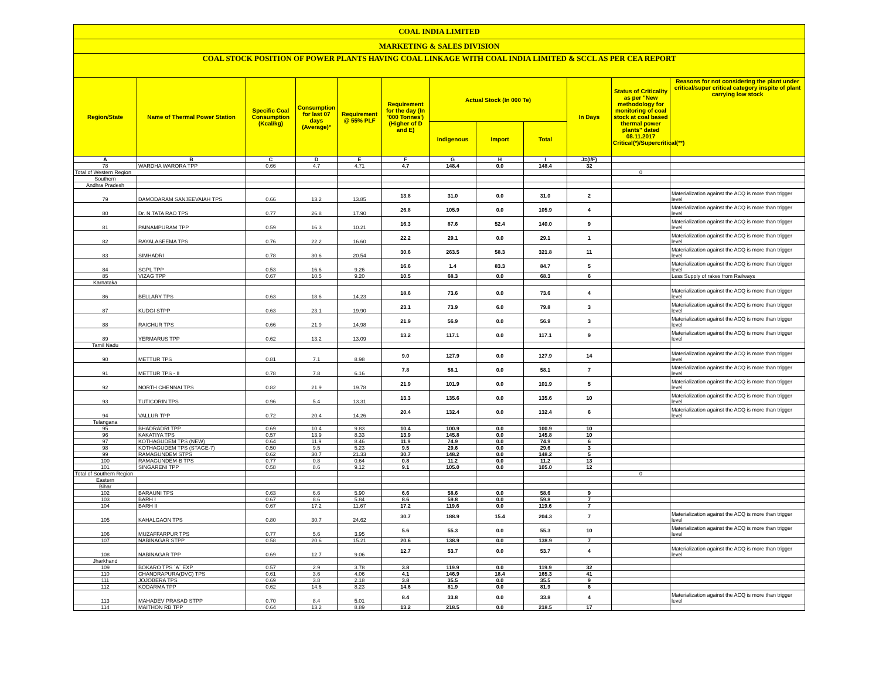| COAL INDIA LIMITED | | | | | | | | | | | |
| MARKETING & SALES DIVISION | | | | | | | | | | | |
| COAL STOCK POSITION OF POWER PLANTS HAVING COAL LINKAGE WITH COAL INDIA LIMITED & SCCL AS PER CEA REPORT | | | | | | | | | | | |
| Region/State | Name of Thermal Power Station | Specific Coal Consumption (Kcal/kg) | Consumption for last 07 days (Average)* | Requirement @ 55% PLF | Requirement for the day (In '000 Tonnes') (Higher of D and E) | Actual Stock (In 000 Te) | | | In Days | Status of Criticality as per "New methodology for monitoring of coal stock at coal based thermal power plants" dated 08.11.2017 Critical(*)/Supercritical(**) | Reasons for not considering the plant under critical/super critical category inspite of plant carrying low stock |
| | | | | | | Indigenous | Import | Total | | | |
| A | B | C | D | E | F | G | H | I | J=(I/F) | | |
| 78 | WARDHA WARORA TPP | 0.66 | 4.7 | 4.71 | 4.7 | 148.4 | 0.0 | 148.4 | 32 | | |
| Total of Western Region | | | | | | | | | | 0 | |
| Southern | | | | | | | | | | | |
| Andhra Pradesh | | | | | | | | | | | |
| 79 | DAMODARAM SANJEEVAIAH TPS | 0.66 | 13.2 | 13.85 | 13.8 | 31.0 | 0.0 | 31.0 | 2 | | Materialization against the ACQ is more than trigger level |
| 80 | Dr. N.TATA RAO TPS | 0.77 | 26.8 | 17.90 | 26.8 | 105.9 | 0.0 | 105.9 | 4 | | Materialization against the ACQ is more than trigger level |
| 81 | PAINAMPURAM TPP | 0.59 | 16.3 | 10.21 | 16.3 | 87.6 | 52.4 | 140.0 | 9 | | Materialization against the ACQ is more than trigger level |
| 82 | RAYALASEEMA TPS | 0.76 | 22.2 | 16.60 | 22.2 | 29.1 | 0.0 | 29.1 | 1 | | Materialization against the ACQ is more than trigger level |
| 83 | SIMHADRI | 0.78 | 30.6 | 20.54 | 30.6 | 263.5 | 58.3 | 321.8 | 11 | | Materialization against the ACQ is more than trigger level |
| 84 | SGPL TPP | 0.53 | 16.6 | 9.26 | 16.6 | 1.4 | 83.3 | 84.7 | 5 | | Materialization against the ACQ is more than trigger level |
| 85 | VIZAG TPP | 0.67 | 10.5 | 9.20 | 10.5 | 68.3 | 0.0 | 68.3 | 6 | | Less Supply of rakes from Railways |
| Karnataka | | | | | | | | | | | |
| 86 | BELLARY TPS | 0.63 | 18.6 | 14.23 | 18.6 | 73.6 | 0.0 | 73.6 | 4 | | Materialization against the ACQ is more than trigger level |
| 87 | KUDGI STPP | 0.63 | 23.1 | 19.90 | 23.1 | 73.9 | 6.0 | 79.8 | 3 | | Materialization against the ACQ is more than trigger level |
| 88 | RAICHUR TPS | 0.66 | 21.9 | 14.98 | 21.9 | 56.9 | 0.0 | 56.9 | 3 | | Materialization against the ACQ is more than trigger level |
| 89 | YERMARUS TPP | 0.62 | 13.2 | 13.09 | 13.2 | 117.1 | 0.0 | 117.1 | 9 | | Materialization against the ACQ is more than trigger level |
| Tamil Nadu | | | | | | | | | | | |
| 90 | METTUR TPS | 0.81 | 7.1 | 8.98 | 9.0 | 127.9 | 0.0 | 127.9 | 14 | | Materialization against the ACQ is more than trigger level |
| 91 | METTUR TPS - II | 0.78 | 7.8 | 6.16 | 7.8 | 58.1 | 0.0 | 58.1 | 7 | | Materialization against the ACQ is more than trigger level |
| 92 | NORTH CHENNAI TPS | 0.82 | 21.9 | 19.78 | 21.9 | 101.9 | 0.0 | 101.9 | 5 | | Materialization against the ACQ is more than trigger level |
| 93 | TUTICORIN TPS | 0.96 | 5.4 | 13.31 | 13.3 | 135.6 | 0.0 | 135.6 | 10 | | Materialization against the ACQ is more than trigger level |
| 94 | VALLUR TPP | 0.72 | 20.4 | 14.26 | 20.4 | 132.4 | 0.0 | 132.4 | 6 | | Materialization against the ACQ is more than trigger level |
| Telangana | | | | | | | | | | | |
| 95 | BHADRADRI TPP | 0.69 | 10.4 | 9.83 | 10.4 | 100.9 | 0.0 | 100.9 | 10 | | |
| 96 | KAKATIYA TPS | 0.57 | 13.9 | 8.33 | 13.9 | 145.8 | 0.0 | 145.8 | 10 | | |
| 97 | KOTHAGUDEM TPS (NEW) | 0.64 | 11.9 | 8.46 | 11.9 | 74.9 | 0.0 | 74.9 | 6 | | |
| 98 | KOTHAGUDEM TPS (STAGE-7) | 0.50 | 9.5 | 5.23 | 9.5 | 29.6 | 0.0 | 29.6 | 3 | | |
| 99 | RAMAGUNDEM STPS | 0.62 | 30.7 | 21.33 | 30.7 | 148.2 | 0.0 | 148.2 | 5 | | |
| 100 | RAMAGUNDEM-B TPS | 0.77 | 0.8 | 0.64 | 0.8 | 11.2 | 0.0 | 11.2 | 13 | | |
| 101 | SINGARENI TPP | 0.58 | 8.6 | 9.12 | 9.1 | 105.0 | 0.0 | 105.0 | 12 | | |
| Total of Southern Region | | | | | | | | | | 0 | |
| Eastern | | | | | | | | | | | |
| Bihar | | | | | | | | | | | |
| 102 | BARAUNI TPS | 0.63 | 6.6 | 5.90 | 6.6 | 58.6 | 0.0 | 58.6 | 9 | | |
| 103 | BARH I | 0.67 | 8.6 | 5.84 | 8.6 | 59.8 | 0.0 | 59.8 | 7 | | |
| 104 | BARH II | 0.67 | 17.2 | 11.67 | 17.2 | 119.6 | 0.0 | 119.6 | 7 | | |
| 105 | KAHALGAON TPS | 0.80 | 30.7 | 24.62 | 30.7 | 188.9 | 15.4 | 204.3 | 7 | | Materialization against the ACQ is more than trigger level |
| 106 | MUZAFFARPUR TPS | 0.77 | 5.6 | 3.95 | 5.6 | 55.3 | 0.0 | 55.3 | 10 | | Materialization against the ACQ is more than trigger level |
| 107 | NABINAGAR STPP | 0.58 | 20.6 | 15.21 | 20.6 | 138.9 | 0.0 | 138.9 | 7 | | |
| 108 | NABINAGAR TPP | 0.69 | 12.7 | 9.06 | 12.7 | 53.7 | 0.0 | 53.7 | 4 | | Materialization against the ACQ is more than trigger level |
| Jharkhand | | | | | | | | | | | |
| 109 | BOKARO TPS `A` EXP | 0.57 | 2.9 | 3.78 | 3.8 | 119.9 | 0.0 | 119.9 | 32 | | |
| 110 | CHANDRAPURA(DVC) TPS | 0.61 | 3.6 | 4.06 | 4.1 | 146.9 | 18.4 | 165.3 | 41 | | |
| 111 | JOJOBERA TPS | 0.69 | 3.8 | 2.18 | 3.8 | 35.5 | 0.0 | 35.5 | 9 | | |
| 112 | KODARMA TPP | 0.62 | 14.6 | 8.23 | 14.6 | 81.9 | 0.0 | 81.9 | 6 | | |
| 113 | MAHADEV PRASAD STPP | 0.70 | 8.4 | 5.01 | 8.4 | 33.8 | 0.0 | 33.8 | 4 | | Materialization against the ACQ is more than trigger level |
| 114 | MAITHON RB TPP | 0.64 | 13.2 | 8.89 | 13.2 | 218.5 | 0.0 | 218.5 | 17 | | |